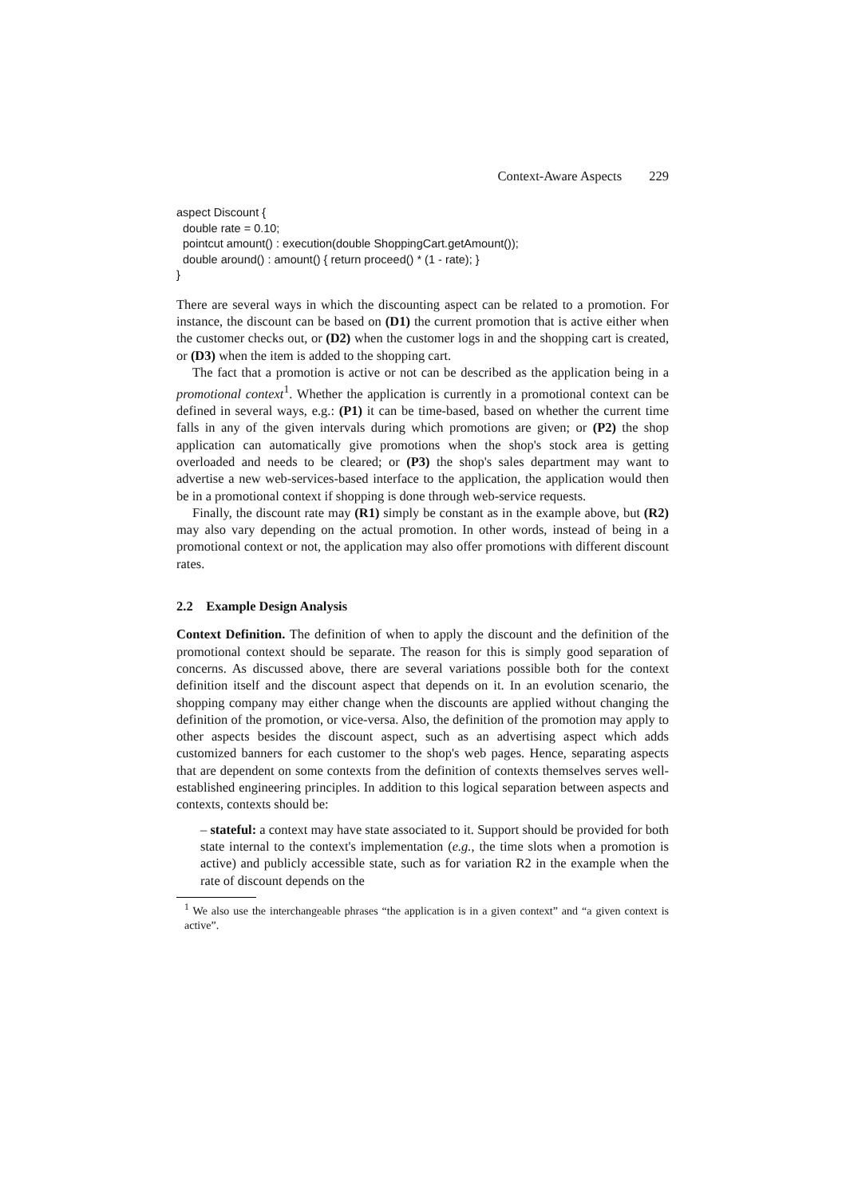Context-Aware Aspects 229
aspect Discount {
  double rate = 0.10;
  pointcut amount() : execution(double ShoppingCart.getAmount());
  double around() : amount() { return proceed() * (1 - rate); }
}
There are several ways in which the discounting aspect can be related to a promotion. For instance, the discount can be based on (D1) the current promotion that is active either when the customer checks out, or (D2) when the customer logs in and the shopping cart is created, or (D3) when the item is added to the shopping cart.
The fact that a promotion is active or not can be described as the application being in a promotional context<sup>1</sup>. Whether the application is currently in a promotional context can be defined in several ways, e.g.: (P1) it can be time-based, based on whether the current time falls in any of the given intervals during which promotions are given; or (P2) the shop application can automatically give promotions when the shop's stock area is getting overloaded and needs to be cleared; or (P3) the shop's sales department may want to advertise a new web-services-based interface to the application, the application would then be in a promotional context if shopping is done through web-service requests.
Finally, the discount rate may (R1) simply be constant as in the example above, but (R2) may also vary depending on the actual promotion. In other words, instead of being in a promotional context or not, the application may also offer promotions with different discount rates.
2.2 Example Design Analysis
Context Definition. The definition of when to apply the discount and the definition of the promotional context should be separate. The reason for this is simply good separation of concerns. As discussed above, there are several variations possible both for the context definition itself and the discount aspect that depends on it. In an evolution scenario, the shopping company may either change when the discounts are applied without changing the definition of the promotion, or vice-versa. Also, the definition of the promotion may apply to other aspects besides the discount aspect, such as an advertising aspect which adds customized banners for each customer to the shop's web pages. Hence, separating aspects that are dependent on some contexts from the definition of contexts themselves serves well-established engineering principles. In addition to this logical separation between aspects and contexts, contexts should be:
– stateful: a context may have state associated to it. Support should be provided for both state internal to the context's implementation (e.g., the time slots when a promotion is active) and publicly accessible state, such as for variation R2 in the example when the rate of discount depends on the
<sup>1</sup> We also use the interchangeable phrases “the application is in a given context” and “a given context is active”.